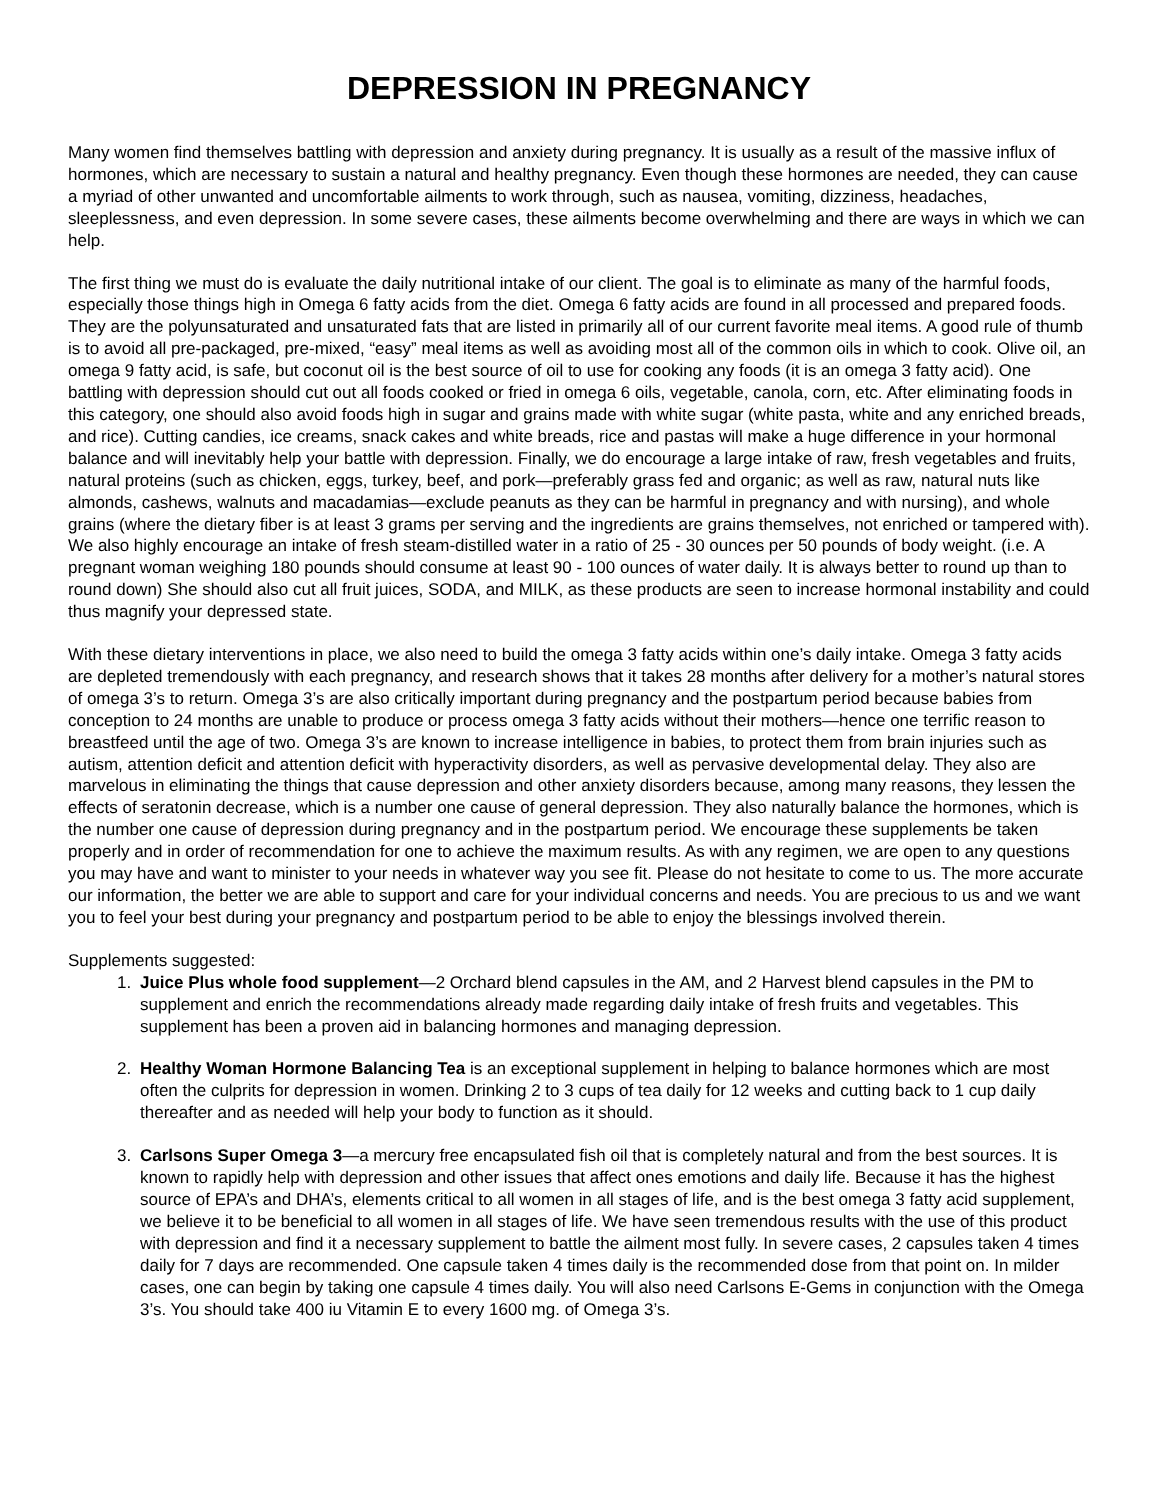DEPRESSION IN PREGNANCY
Many women find themselves battling with depression and anxiety during pregnancy. It is usually as a result of the massive influx of hormones, which are necessary to sustain a natural and healthy pregnancy. Even though these hormones are needed, they can cause a myriad of other unwanted and uncomfortable ailments to work through, such as nausea, vomiting, dizziness, headaches, sleeplessness, and even depression. In some severe cases, these ailments become overwhelming and there are ways in which we can help.
The first thing we must do is evaluate the daily nutritional intake of our client. The goal is to eliminate as many of the harmful foods, especially those things high in Omega 6 fatty acids from the diet. Omega 6 fatty acids are found in all processed and prepared foods. They are the polyunsaturated and unsaturated fats that are listed in primarily all of our current favorite meal items. A good rule of thumb is to avoid all pre-packaged, pre-mixed, “easy” meal items as well as avoiding most all of the common oils in which to cook. Olive oil, an omega 9 fatty acid, is safe, but coconut oil is the best source of oil to use for cooking any foods (it is an omega 3 fatty acid). One battling with depression should cut out all foods cooked or fried in omega 6 oils, vegetable, canola, corn, etc. After eliminating foods in this category, one should also avoid foods high in sugar and grains made with white sugar (white pasta, white and any enriched breads, and rice). Cutting candies, ice creams, snack cakes and white breads, rice and pastas will make a huge difference in your hormonal balance and will inevitably help your battle with depression. Finally, we do encourage a large intake of raw, fresh vegetables and fruits, natural proteins (such as chicken, eggs, turkey, beef, and pork—preferably grass fed and organic; as well as raw, natural nuts like almonds, cashews, walnuts and macadamias—exclude peanuts as they can be harmful in pregnancy and with nursing), and whole grains (where the dietary fiber is at least 3 grams per serving and the ingredients are grains themselves, not enriched or tampered with). We also highly encourage an intake of fresh steam-distilled water in a ratio of 25 - 30 ounces per 50 pounds of body weight. (i.e. A pregnant woman weighing 180 pounds should consume at least 90 - 100 ounces of water daily. It is always better to round up than to round down) She should also cut all fruit juices, SODA, and MILK, as these products are seen to increase hormonal instability and could thus magnify your depressed state.
With these dietary interventions in place, we also need to build the omega 3 fatty acids within one’s daily intake. Omega 3 fatty acids are depleted tremendously with each pregnancy, and research shows that it takes 28 months after delivery for a mother’s natural stores of omega 3’s to return. Omega 3’s are also critically important during pregnancy and the postpartum period because babies from conception to 24 months are unable to produce or process omega 3 fatty acids without their mothers—hence one terrific reason to breastfeed until the age of two. Omega 3’s are known to increase intelligence in babies, to protect them from brain injuries such as autism, attention deficit and attention deficit with hyperactivity disorders, as well as pervasive developmental delay. They also are marvelous in eliminating the things that cause depression and other anxiety disorders because, among many reasons, they lessen the effects of seratonin decrease, which is a number one cause of general depression. They also naturally balance the hormones, which is the number one cause of depression during pregnancy and in the postpartum period. We encourage these supplements be taken properly and in order of recommendation for one to achieve the maximum results. As with any regimen, we are open to any questions you may have and want to minister to your needs in whatever way you see fit. Please do not hesitate to come to us. The more accurate our information, the better we are able to support and care for your individual concerns and needs. You are precious to us and we want you to feel your best during your pregnancy and postpartum period to be able to enjoy the blessings involved therein.
Supplements suggested:
1. Juice Plus whole food supplement—2 Orchard blend capsules in the AM, and 2 Harvest blend capsules in the PM to supplement and enrich the recommendations already made regarding daily intake of fresh fruits and vegetables. This supplement has been a proven aid in balancing hormones and managing depression.
2. Healthy Woman Hormone Balancing Tea is an exceptional supplement in helping to balance hormones which are most often the culprits for depression in women. Drinking 2 to 3 cups of tea daily for 12 weeks and cutting back to 1 cup daily thereafter and as needed will help your body to function as it should.
3. Carlsons Super Omega 3—a mercury free encapsulated fish oil that is completely natural and from the best sources. It is known to rapidly help with depression and other issues that affect ones emotions and daily life. Because it has the highest source of EPA’s and DHA’s, elements critical to all women in all stages of life, and is the best omega 3 fatty acid supplement, we believe it to be beneficial to all women in all stages of life. We have seen tremendous results with the use of this product with depression and find it a necessary supplement to battle the ailment most fully. In severe cases, 2 capsules taken 4 times daily for 7 days are recommended. One capsule taken 4 times daily is the recommended dose from that point on. In milder cases, one can begin by taking one capsule 4 times daily. You will also need Carlsons E-Gems in conjunction with the Omega 3’s. You should take 400 iu Vitamin E to every 1600 mg. of Omega 3’s.